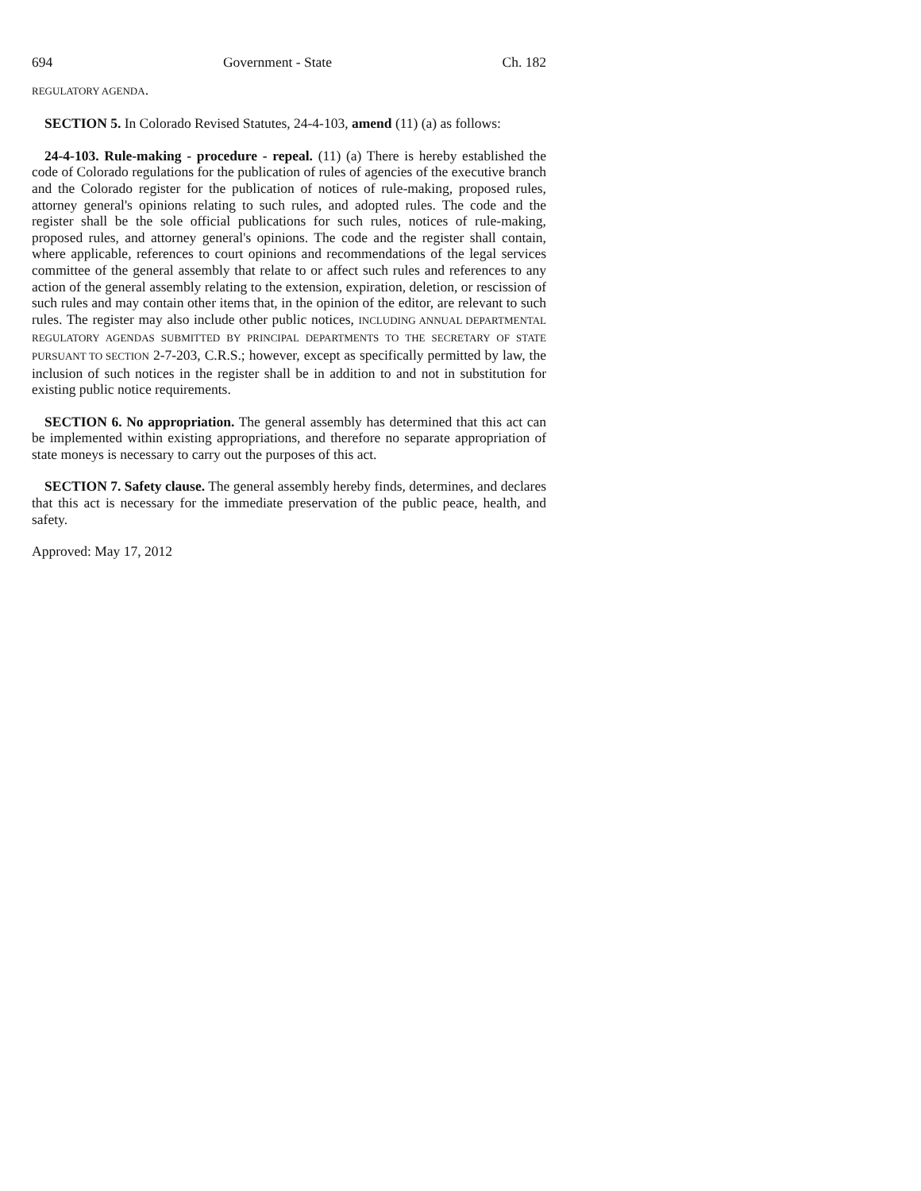694 Government - State Ch. 182
REGULATORY AGENDA.
SECTION 5. In Colorado Revised Statutes, 24-4-103, amend (11) (a) as follows:
24-4-103. Rule-making - procedure - repeal. (11) (a) There is hereby established the code of Colorado regulations for the publication of rules of agencies of the executive branch and the Colorado register for the publication of notices of rule-making, proposed rules, attorney general's opinions relating to such rules, and adopted rules. The code and the register shall be the sole official publications for such rules, notices of rule-making, proposed rules, and attorney general's opinions. The code and the register shall contain, where applicable, references to court opinions and recommendations of the legal services committee of the general assembly that relate to or affect such rules and references to any action of the general assembly relating to the extension, expiration, deletion, or rescission of such rules and may contain other items that, in the opinion of the editor, are relevant to such rules. The register may also include other public notices, INCLUDING ANNUAL DEPARTMENTAL REGULATORY AGENDAS SUBMITTED BY PRINCIPAL DEPARTMENTS TO THE SECRETARY OF STATE PURSUANT TO SECTION 2-7-203, C.R.S.; however, except as specifically permitted by law, the inclusion of such notices in the register shall be in addition to and not in substitution for existing public notice requirements.
SECTION 6. No appropriation. The general assembly has determined that this act can be implemented within existing appropriations, and therefore no separate appropriation of state moneys is necessary to carry out the purposes of this act.
SECTION 7. Safety clause. The general assembly hereby finds, determines, and declares that this act is necessary for the immediate preservation of the public peace, health, and safety.
Approved: May 17, 2012